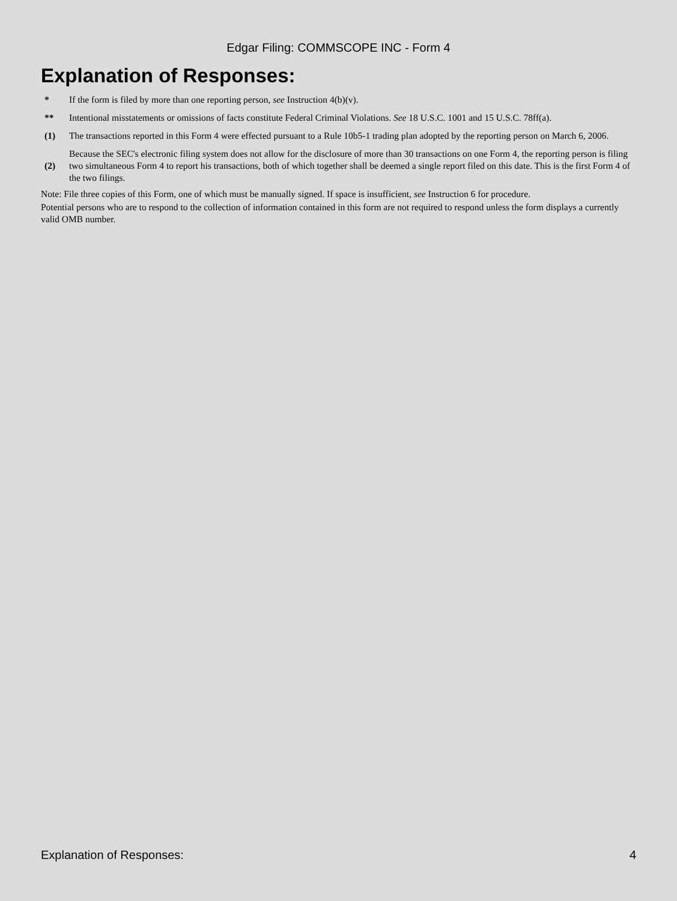Edgar Filing: COMMSCOPE INC - Form 4
Explanation of Responses:
| * | If the form is filed by more than one reporting person, see Instruction 4(b)(v). |
| ** | Intentional misstatements or omissions of facts constitute Federal Criminal Violations. See 18 U.S.C. 1001 and 15 U.S.C. 78ff(a). |
| (1) | The transactions reported in this Form 4 were effected pursuant to a Rule 10b5-1 trading plan adopted by the reporting person on March 6, 2006. |
| (2) | Because the SEC's electronic filing system does not allow for the disclosure of more than 30 transactions on one Form 4, the reporting person is filing two simultaneous Form 4 to report his transactions, both of which together shall be deemed a single report filed on this date. This is the first Form 4 of the two filings. |
Note: File three copies of this Form, one of which must be manually signed. If space is insufficient, see Instruction 6 for procedure.
Potential persons who are to respond to the collection of information contained in this form are not required to respond unless the form displays a currently valid OMB number.
Explanation of Responses: 4